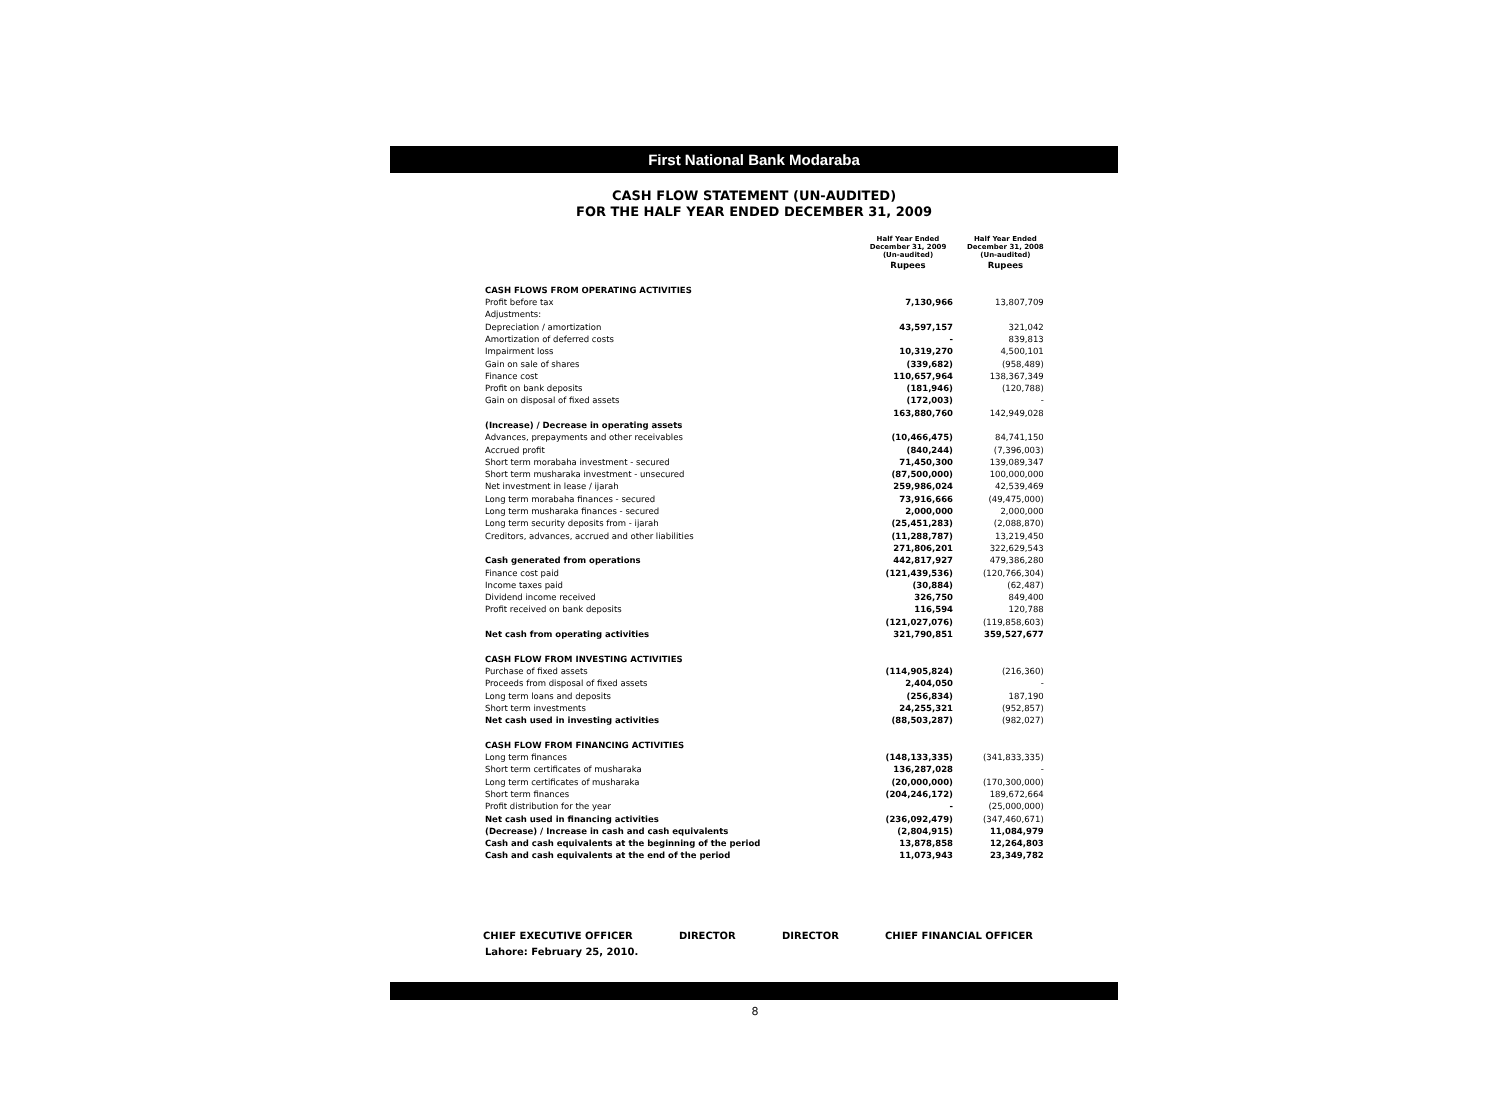First National Bank Modaraba
CASH FLOW STATEMENT (UN-AUDITED)
FOR THE HALF YEAR ENDED DECEMBER 31, 2009
| | Half Year Ended December 31, 2009 (Un-audited) | | Half Year Ended December 31, 2008 (Un-audited) |
| | Rupees | | Rupees |
| CASH FLOWS FROM OPERATING ACTIVITIES | | | |
| Profit before tax | 7,130,966 | | 13,807,709 |
| Adjustments: | | | |
| Depreciation / amortization | 43,597,157 | | 321,042 |
| Amortization of deferred costs | - | | 839,813 |
| Impairment loss | 10,319,270 | | 4,500,101 |
| Gain on sale of shares | (339,682) | | (958,489) |
| Finance cost | 110,657,964 | | 138,367,349 |
| Profit on bank deposits | (181,946) | | (120,788) |
| Gain on disposal of fixed assets | (172,003) | | - |
| | 163,880,760 | | 142,949,028 |
| (Increase) / Decrease in operating assets | | | |
| Advances, prepayments and other receivables | (10,466,475) | | 84,741,150 |
| Accrued profit | (840,244) | | (7,396,003) |
| Short term morabaha investment - secured | 71,450,300 | | 139,089,347 |
| Short term musharaka investment - unsecured | (87,500,000) | | 100,000,000 |
| Net investment in lease / ijarah | 259,986,024 | | 42,539,469 |
| Long term morabaha finances - secured | 73,916,666 | | (49,475,000) |
| Long term musharaka finances - secured | 2,000,000 | | 2,000,000 |
| Long term security deposits from - ijarah | (25,451,283) | | (2,088,870) |
| Creditors, advances, accrued and other liabilities | (11,288,787) | | 13,219,450 |
| | 271,806,201 | | 322,629,543 |
| Cash generated from operations | 442,817,927 | | 479,386,280 |
| Finance cost paid | (121,439,536) | | (120,766,304) |
| Income taxes paid | (30,884) | | (62,487) |
| Dividend income received | 326,750 | | 849,400 |
| Profit received on bank deposits | 116,594 | | 120,788 |
| | (121,027,076) | | (119,858,603) |
| Net cash from operating activities | 321,790,851 | | 359,527,677 |
| CASH FLOW FROM INVESTING ACTIVITIES | | | |
| Purchase of fixed assets | (114,905,824) | | (216,360) |
| Proceeds from disposal of fixed assets | 2,404,050 | | - |
| Long term loans and deposits | (256,834) | | 187,190 |
| Short term investments | 24,255,321 | | (952,857) |
| Net cash used in investing activities | (88,503,287) | | (982,027) |
| CASH FLOW FROM FINANCING ACTIVITIES | | | |
| Long term finances | (148,133,335) | | (341,833,335) |
| Short term certificates of musharaka | 136,287,028 | | - |
| Long term certificates of musharaka | (20,000,000) | | (170,300,000) |
| Short term finances | (204,246,172) | | 189,672,664 |
| Profit distribution for the year | - | | (25,000,000) |
| Net cash used in financing activities | (236,092,479) | | (347,460,671) |
| (Decrease) / Increase in cash and cash equivalents | (2,804,915) | | 11,084,979 |
| Cash and cash equivalents at the beginning of the period | 13,878,858 | | 12,264,803 |
| Cash and cash equivalents at the end of the period | 11,073,943 | | 23,349,782 |
CHIEF EXECUTIVE OFFICER DIRECTOR DIRECTOR CHIEF FINANCIAL OFFICER
Lahore: February 25, 2010.
8